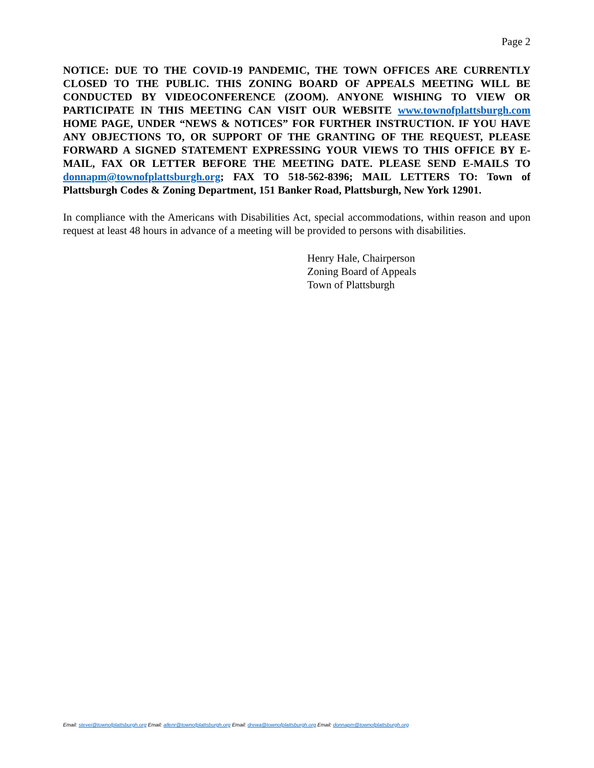Page 2
NOTICE: DUE TO THE COVID-19 PANDEMIC, THE TOWN OFFICES ARE CURRENTLY CLOSED TO THE PUBLIC. THIS ZONING BOARD OF APPEALS MEETING WILL BE CONDUCTED BY VIDEOCONFERENCE (ZOOM). ANYONE WISHING TO VIEW OR PARTICIPATE IN THIS MEETING CAN VISIT OUR WEBSITE www.townofplattsburgh.com HOME PAGE, UNDER “NEWS & NOTICES” FOR FURTHER INSTRUCTION. IF YOU HAVE ANY OBJECTIONS TO, OR SUPPORT OF THE GRANTING OF THE REQUEST, PLEASE FORWARD A SIGNED STATEMENT EXPRESSING YOUR VIEWS TO THIS OFFICE BY E-MAIL, FAX OR LETTER BEFORE THE MEETING DATE. PLEASE SEND E-MAILS TO donnapm@townofplattsburgh.org; FAX TO 518-562-8396; MAIL LETTERS TO: Town of Plattsburgh Codes & Zoning Department, 151 Banker Road, Plattsburgh, New York 12901.
In compliance with the Americans with Disabilities Act, special accommodations, within reason and upon request at least 48 hours in advance of a meeting will be provided to persons with disabilities.
Henry Hale, Chairperson
Zoning Board of Appeals
Town of Plattsburgh
Email: stevei@townofplattsburgh.org Email: allenr@townofplattsburgh.org Email: drewa@townofplattsburgh.org Email: donnapm@townofplattsburgh.org